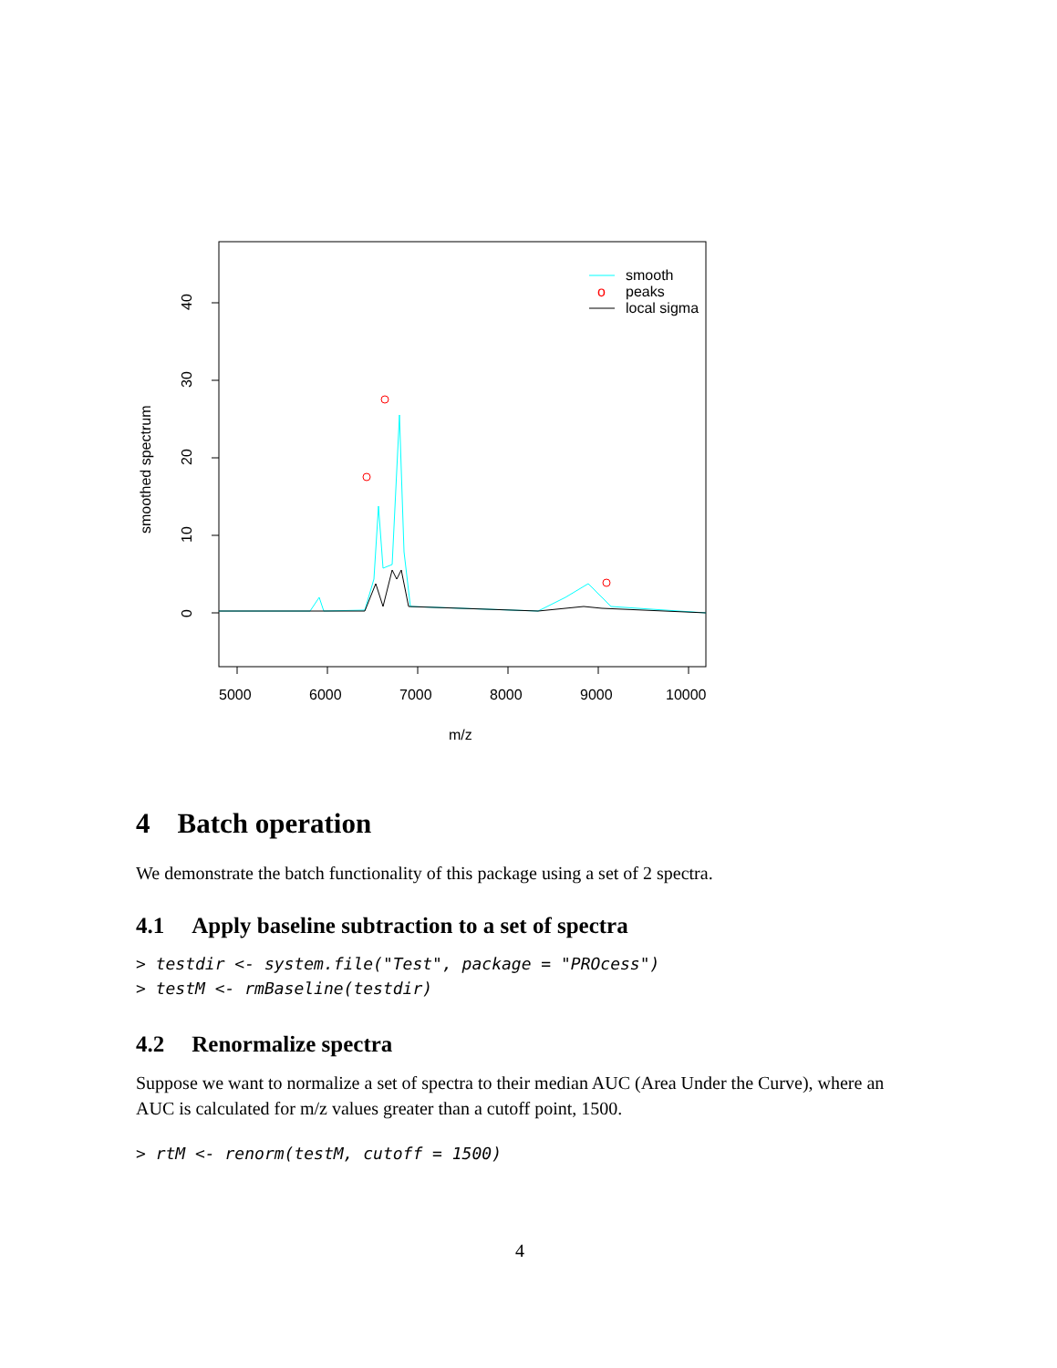5000
6000
7000
8000
9000
10000
m/z
0
10
20
30
40
smoothed spectrum
smooth
o
peaks
local sigma
4 Batch operation
We demonstrate the batch functionality of this package using a set of 2 spectra.
4.1 Apply baseline subtraction to a set of spectra
> testdir <- system.file("Test", package = "PROcess")
> testM <- rmBaseline(testdir)
4.2 Renormalize spectra
Suppose we want to normalize a set of spectra to their median AUC (Area Under the Curve), where an AUC is calculated for m/z values greater than a cutoff point, 1500.
> rtM <- renorm(testM, cutoff = 1500)
4